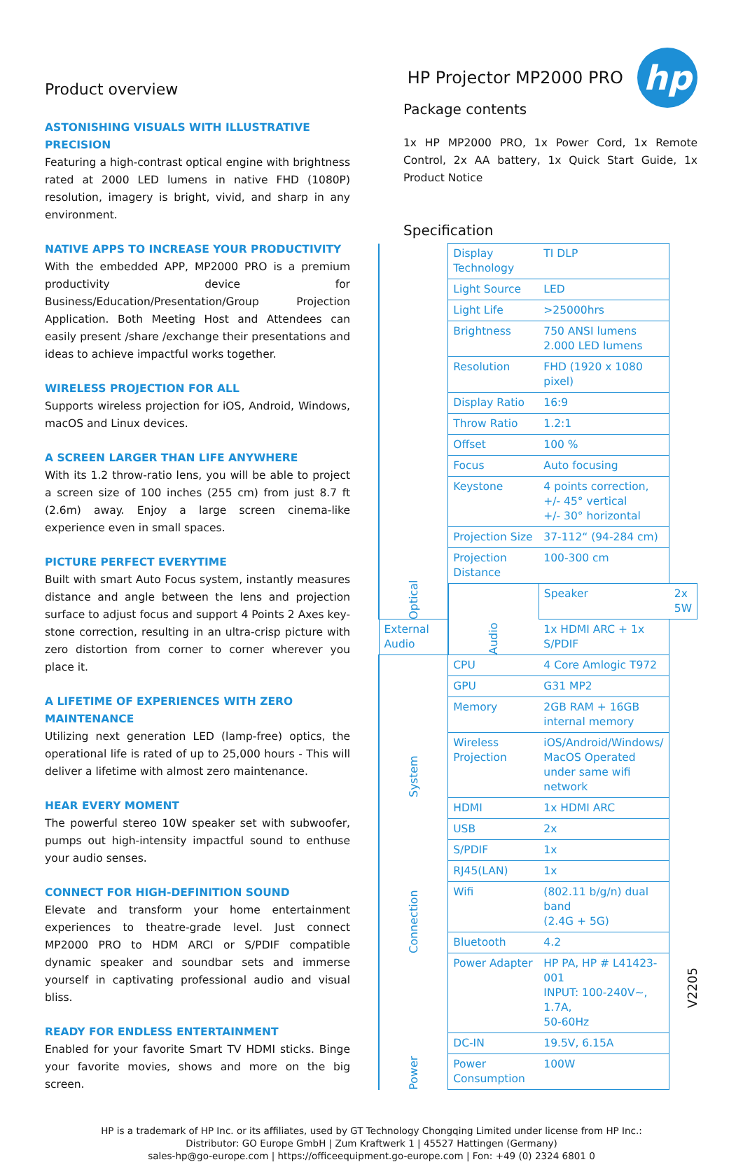Product overview
ASTONISHING VISUALS WITH ILLUSTRATIVE PRECISION
Featuring a high-contrast optical engine with brightness rated at 2000 LED lumens in native FHD (1080P) resolution, imagery is bright, vivid, and sharp in any environment.
NATIVE APPS TO INCREASE YOUR PRODUCTIVITY
With the embedded APP, MP2000 PRO is a premium productivity device for Business/Education/Presentation/Group Projection Application. Both Meeting Host and Attendees can easily present /share /exchange their presentations and ideas to achieve impactful works together.
WIRELESS PROJECTION FOR ALL
Supports wireless projection for iOS, Android, Windows, macOS and Linux devices.
A SCREEN LARGER THAN LIFE ANYWHERE
With its 1.2 throw-ratio lens, you will be able to project a screen size of 100 inches (255 cm) from just 8.7 ft (2.6m) away. Enjoy a large screen cinema-like experience even in small spaces.
PICTURE PERFECT EVERYTIME
Built with smart Auto Focus system, instantly measures distance and angle between the lens and projection surface to adjust focus and support 4 Points 2 Axes key-stone correction, resulting in an ultra-crisp picture with zero distortion from corner to corner wherever you place it.
A LIFETIME OF EXPERIENCES WITH ZERO MAINTENANCE
Utilizing next generation LED (lamp-free) optics, the operational life is rated of up to 25,000 hours - This will deliver a lifetime with almost zero maintenance.
HEAR EVERY MOMENT
The powerful stereo 10W speaker set with subwoofer, pumps out high-intensity impactful sound to enthuse your audio senses.
CONNECT FOR HIGH-DEFINITION SOUND
Elevate and transform your home entertainment experiences to theatre-grade level. Just connect MP2000 PRO to HDM ARCI or S/PDIF compatible dynamic speaker and soundbar sets and immerse yourself in captivating professional audio and visual bliss.
READY FOR ENDLESS ENTERTAINMENT
Enabled for your favorite Smart TV HDMI sticks. Binge your favorite movies, shows and more on the big screen.
HP Projector MP2000 PRO
hp
Package contents
1x HP MP2000 PRO, 1x Power Cord, 1x Remote Control, 2x AA battery, 1x Quick Start Guide, 1x Product Notice
Specification
| Optical | Display Technology | TI DLP | |
| | Light Source | LED | |
| | Light Life | >25000hrs | |
| | Brightness | 750 ANSI lumens 2.000 LED lumens | |
| | Resolution | FHD (1920 x 1080 pixel) | |
| | Display Ratio | 16:9 | |
| | Throw Ratio | 1.2:1 | |
| | Offset | 100 % | |
| | Focus | Auto focusing | |
| | Keystone | 4 points correction, +/- 45° vertical +/- 30° horizontal | |
| | Projection Size | 37-112“ (94-284 cm) | |
| | Projection Distance | 100-300 cm | |
| | Audio | Speaker | 2x 5W |
| External Audio | | 1x HDMI ARC + 1x S/PDIF | |
| System | CPU | 4 Core Amlogic T972 | |
| | GPU | G31 MP2 | |
| | Memory | 2GB RAM + 16GB internal memory | |
| | Wireless Projection | iOS/Android/Windows/ MacOS Operated under same wifi network | |
| Connection | HDMI | 1x HDMI ARC | |
| | USB | 2x | |
| | S/PDIF | 1x | |
| | RJ45(LAN) | 1x | |
| | Wifi | (802.11 b/g/n) dual band (2.4G + 5G) | |
| | Bluetooth | 4.2 | |
| Power | Power Adapter | HP PA, HP # L41423-001 INPUT: 100-240V~, 1.7A, 50-60Hz | |
| | DC-IN | 19.5V, 6.15A | |
| | Power Consumption | 100W | |
HP is a trademark of HP Inc. or its affiliates, used by GT Technology Chongqing Limited under license from HP Inc.:
Distributor: GO Europe GmbH | Zum Kraftwerk 1 | 45527 Hattingen (Germany)
sales-hp@go-europe.com | https://officeequipment.go-europe.com | Fon: +49 (0) 2324 6801 0
V2205